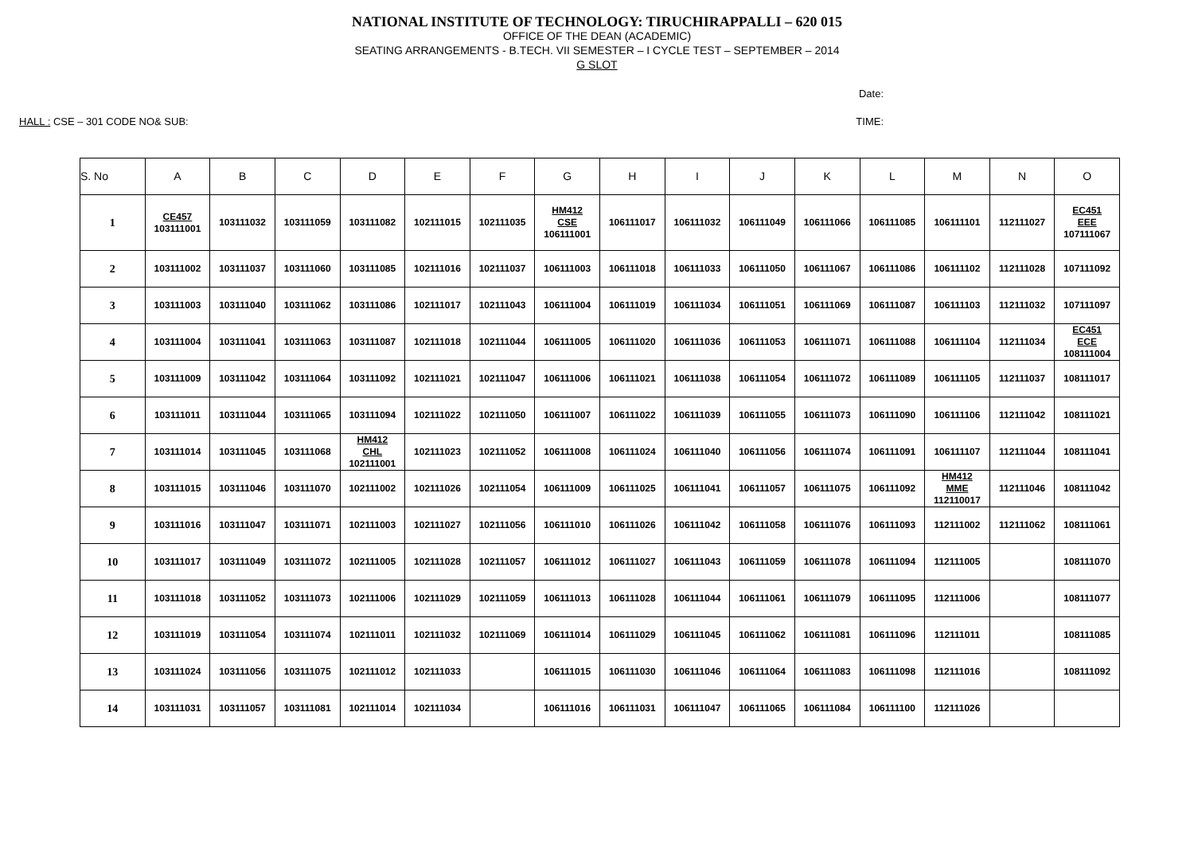NATIONAL INSTITUTE OF TECHNOLOGY: TIRUCHIRAPPALLI – 620 015
OFFICE OF THE DEAN (ACADEMIC)
SEATING ARRANGEMENTS - B.TECH. VII SEMESTER – I CYCLE TEST – SEPTEMBER – 2014
G SLOT
Date:
HALL : CSE – 301 CODE NO& SUB: TIME:
| S. No | A | B | C | D | E | F | G | H | I | J | K | L | M | N | O |
| --- | --- | --- | --- | --- | --- | --- | --- | --- | --- | --- | --- | --- | --- | --- | --- |
| 1 | CE457 103111001 | 103111032 | 103111059 | 103111082 | 102111015 | 102111035 | HM412 CSE 106111001 | 106111017 | 106111032 | 106111049 | 106111066 | 106111085 | 106111101 | 112111027 | EC451 EEE 107111067 |
| 2 | 103111002 | 103111037 | 103111060 | 103111085 | 102111016 | 102111037 | 106111003 | 106111018 | 106111033 | 106111050 | 106111067 | 106111086 | 106111102 | 112111028 | 107111092 |
| 3 | 103111003 | 103111040 | 103111062 | 103111086 | 102111017 | 102111043 | 106111004 | 106111019 | 106111034 | 106111051 | 106111069 | 106111087 | 106111103 | 112111032 | 107111097 |
| 4 | 103111004 | 103111041 | 103111063 | 103111087 | 102111018 | 102111044 | 106111005 | 106111020 | 106111036 | 106111053 | 106111071 | 106111088 | 106111104 | 112111034 | EC451 ECE 108111004 |
| 5 | 103111009 | 103111042 | 103111064 | 103111092 | 102111021 | 102111047 | 106111006 | 106111021 | 106111038 | 106111054 | 106111072 | 106111089 | 106111105 | 112111037 | 108111017 |
| 6 | 103111011 | 103111044 | 103111065 | 103111094 | 102111022 | 102111050 | 106111007 | 106111022 | 106111039 | 106111055 | 106111073 | 106111090 | 106111106 | 112111042 | 108111021 |
| 7 | 103111014 | 103111045 | 103111068 | HM412 CHL 102111001 | 102111023 | 102111052 | 106111008 | 106111024 | 106111040 | 106111056 | 106111074 | 106111091 | 106111107 | 112111044 | 108111041 |
| 8 | 103111015 | 103111046 | 103111070 | 102111002 | 102111026 | 102111054 | 106111009 | 106111025 | 106111041 | 106111057 | 106111075 | 106111092 | HM412 MME 112110017 | 112111046 | 108111042 |
| 9 | 103111016 | 103111047 | 103111071 | 102111003 | 102111027 | 102111056 | 106111010 | 106111026 | 106111042 | 106111058 | 106111076 | 106111093 | 112111002 | 112111062 | 108111061 |
| 10 | 103111017 | 103111049 | 103111072 | 102111005 | 102111028 | 102111057 | 106111012 | 106111027 | 106111043 | 106111059 | 106111078 | 106111094 | 112111005 | | 108111070 |
| 11 | 103111018 | 103111052 | 103111073 | 102111006 | 102111029 | 102111059 | 106111013 | 106111028 | 106111044 | 106111061 | 106111079 | 106111095 | 112111006 | | 108111077 |
| 12 | 103111019 | 103111054 | 103111074 | 102111011 | 102111032 | 102111069 | 106111014 | 106111029 | 106111045 | 106111062 | 106111081 | 106111096 | 112111011 | | 108111085 |
| 13 | 103111024 | 103111056 | 103111075 | 102111012 | 102111033 | | 106111015 | 106111030 | 106111046 | 106111064 | 106111083 | 106111098 | 112111016 | | 108111092 |
| 14 | 103111031 | 103111057 | 103111081 | 102111014 | 102111034 | | 106111016 | 106111031 | 106111047 | 106111065 | 106111084 | 106111100 | 112111026 | | |